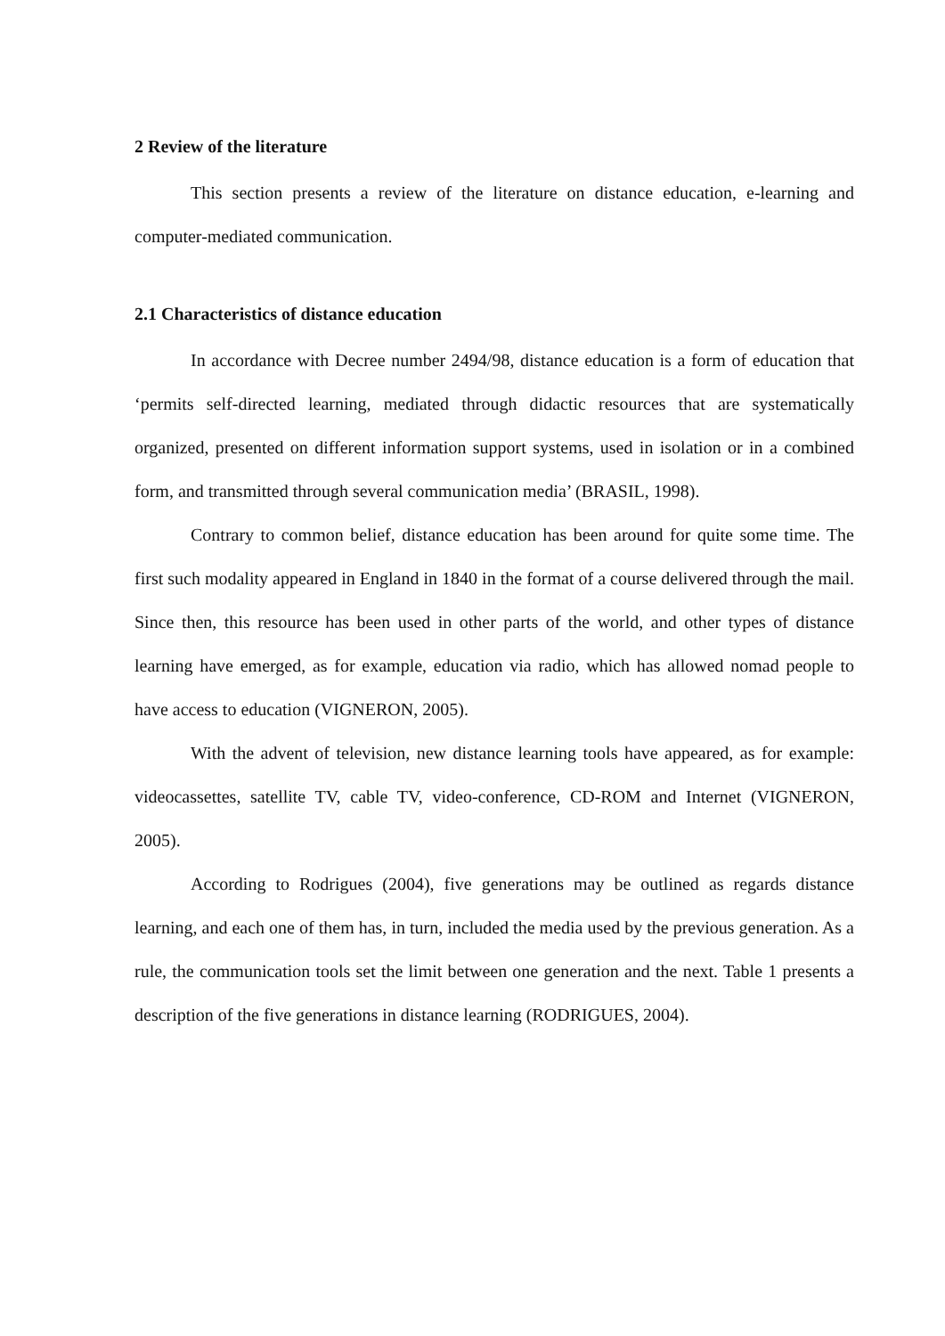2 Review of the literature
This section presents a review of the literature on distance education, e-learning and computer-mediated communication.
2.1 Characteristics of distance education
In accordance with Decree number 2494/98, distance education is a form of education that ‘permits self-directed learning, mediated through didactic resources that are systematically organized, presented on different information support systems, used in isolation or in a combined form, and transmitted through several communication media’ (BRASIL, 1998).
Contrary to common belief, distance education has been around for quite some time. The first such modality appeared in England in 1840 in the format of a course delivered through the mail. Since then, this resource has been used in other parts of the world, and other types of distance learning have emerged, as for example, education via radio, which has allowed nomad people to have access to education (VIGNERON, 2005).
With the advent of television, new distance learning tools have appeared, as for example: videocassettes, satellite TV, cable TV, video-conference, CD-ROM and Internet (VIGNERON, 2005).
According to Rodrigues (2004), five generations may be outlined as regards distance learning, and each one of them has, in turn, included the media used by the previous generation. As a rule, the communication tools set the limit between one generation and the next. Table 1 presents a description of the five generations in distance learning (RODRIGUES, 2004).